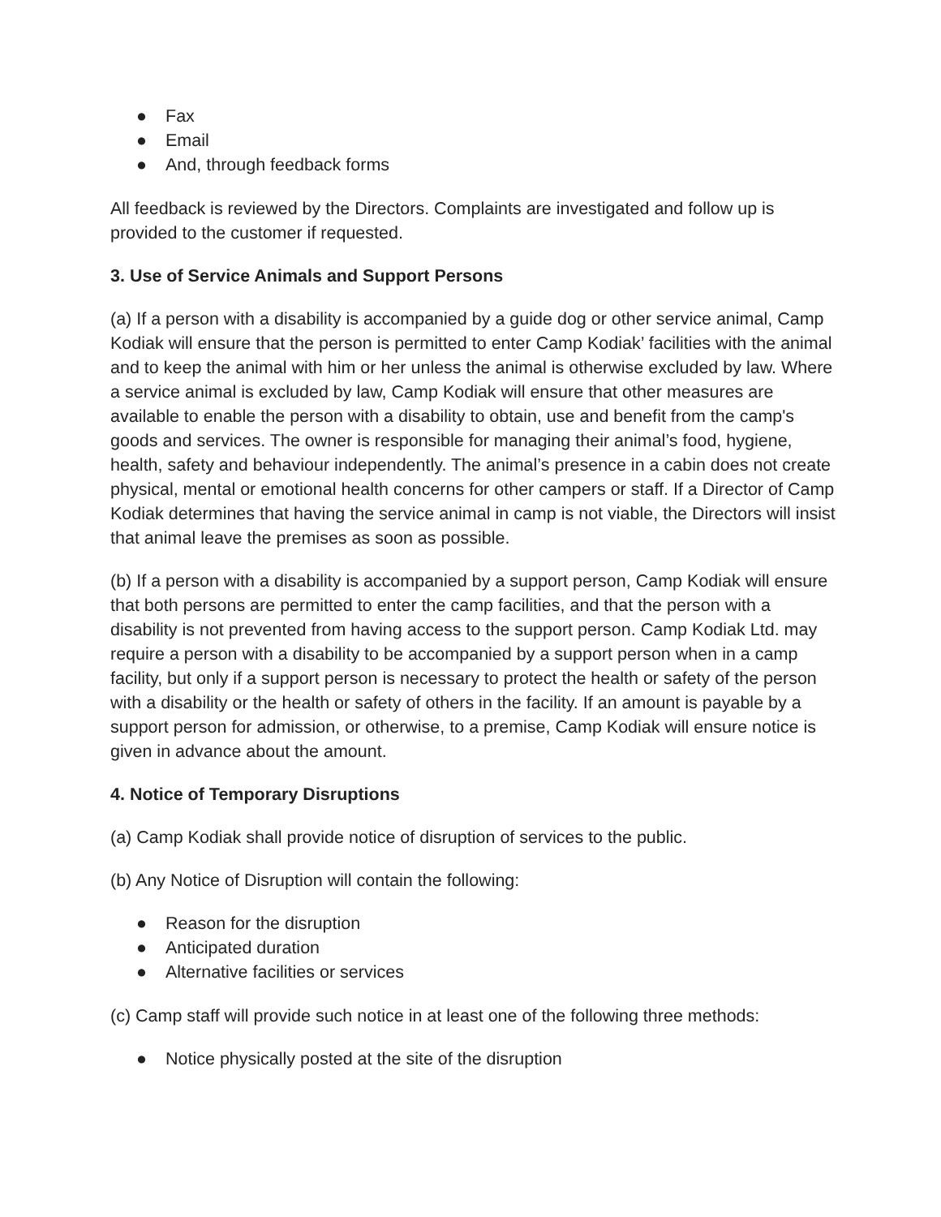● Fax
● Email
● And, through feedback forms
All feedback is reviewed by the Directors. Complaints are investigated and follow up is provided to the customer if requested.
3. Use of Service Animals and Support Persons
(a) If a person with a disability is accompanied by a guide dog or other service animal, Camp Kodiak will ensure that the person is permitted to enter Camp Kodiak’ facilities with the animal and to keep the animal with him or her unless the animal is otherwise excluded by law. Where a service animal is excluded by law, Camp Kodiak will ensure that other measures are available to enable the person with a disability to obtain, use and benefit from the camp's goods and services. The owner is responsible for managing their animal’s food, hygiene, health, safety and behaviour independently. The animal’s presence in a cabin does not create physical, mental or emotional health concerns for other campers or staff. If a Director of Camp Kodiak determines that having the service animal in camp is not viable, the Directors will insist that animal leave the premises as soon as possible.
(b) If a person with a disability is accompanied by a support person, Camp Kodiak will ensure that both persons are permitted to enter the camp facilities, and that the person with a disability is not prevented from having access to the support person. Camp Kodiak Ltd. may require a person with a disability to be accompanied by a support person when in a camp facility, but only if a support person is necessary to protect the health or safety of the person with a disability or the health or safety of others in the facility. If an amount is payable by a support person for admission, or otherwise, to a premise, Camp Kodiak will ensure notice is given in advance about the amount.
4. Notice of Temporary Disruptions
(a) Camp Kodiak shall provide notice of disruption of services to the public.
(b) Any Notice of Disruption will contain the following:
● Reason for the disruption
● Anticipated duration
● Alternative facilities or services
(c) Camp staff will provide such notice in at least one of the following three methods:
● Notice physically posted at the site of the disruption